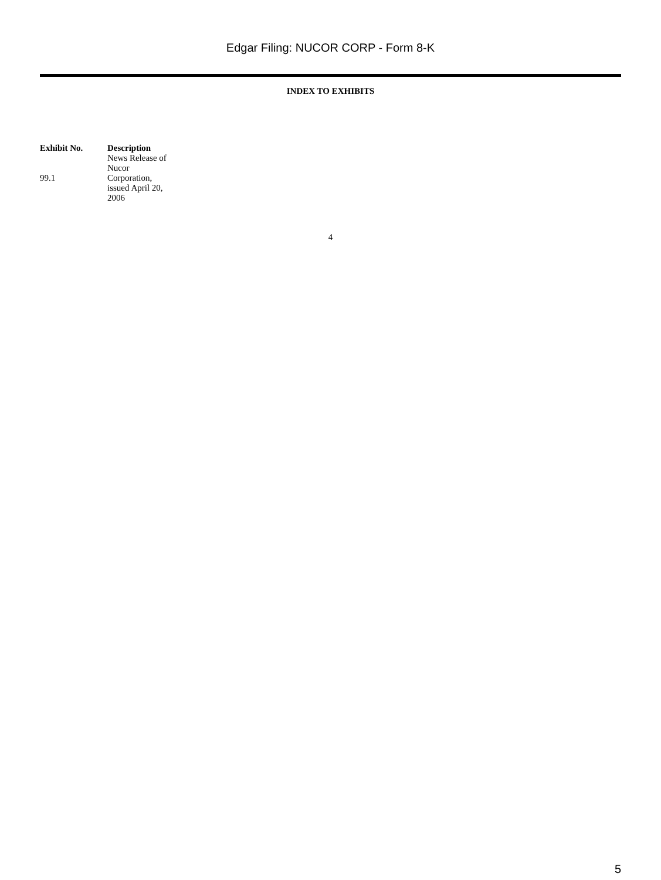Edgar Filing: NUCOR CORP - Form 8-K
INDEX TO EXHIBITS
| Exhibit No. | Description |
| --- | --- |
| 99.1 | News Release of Nucor Corporation, issued April 20, 2006 |
4
5